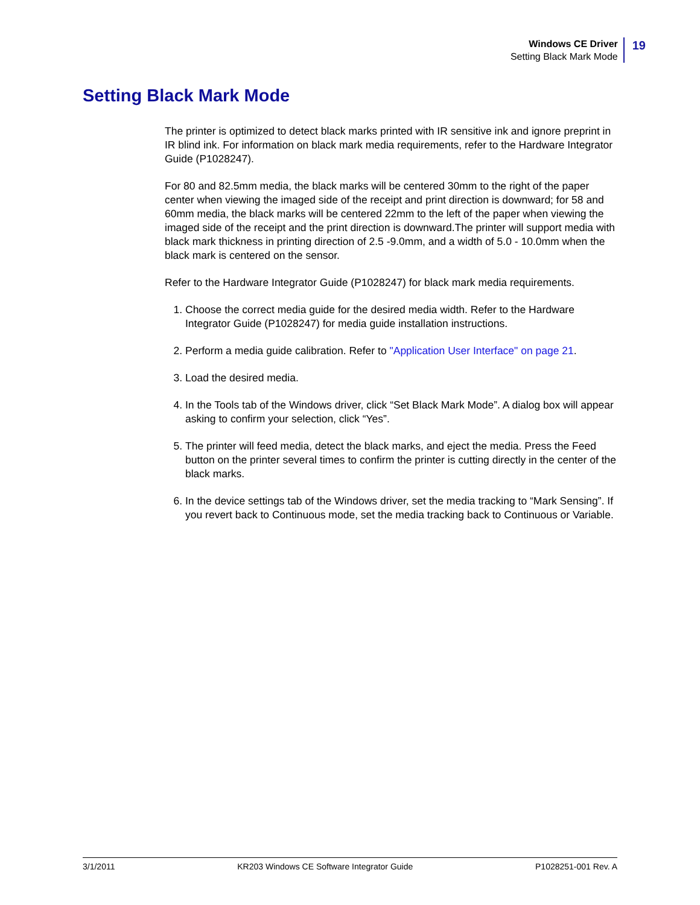Windows CE Driver
Setting Black Mark Mode
19
Setting Black Mark Mode
The printer is optimized to detect black marks printed with IR sensitive ink and ignore preprint in IR blind ink. For information on black mark media requirements, refer to the Hardware Integrator Guide (P1028247).
For 80 and 82.5mm media, the black marks will be centered 30mm to the right of the paper center when viewing the imaged side of the receipt and print direction is downward; for 58 and 60mm media, the black marks will be centered 22mm to the left of the paper when viewing the imaged side of the receipt and the print direction is downward.The printer will support media with black mark thickness in printing direction of 2.5 -9.0mm, and a width of 5.0 - 10.0mm when the black mark is centered on the sensor.
Refer to the Hardware Integrator Guide (P1028247) for black mark media requirements.
1. Choose the correct media guide for the desired media width. Refer to the Hardware Integrator Guide (P1028247) for media guide installation instructions.
2. Perform a media guide calibration. Refer to "Application User Interface" on page 21.
3. Load the desired media.
4. In the Tools tab of the Windows driver, click “Set Black Mark Mode”. A dialog box will appear asking to confirm your selection, click “Yes”.
5. The printer will feed media, detect the black marks, and eject the media. Press the Feed button on the printer several times to confirm the printer is cutting directly in the center of the black marks.
6. In the device settings tab of the Windows driver, set the media tracking to “Mark Sensing”. If you revert back to Continuous mode, set the media tracking back to Continuous or Variable.
3/1/2011 KR203 Windows CE Software Integrator Guide P1028251-001 Rev. A